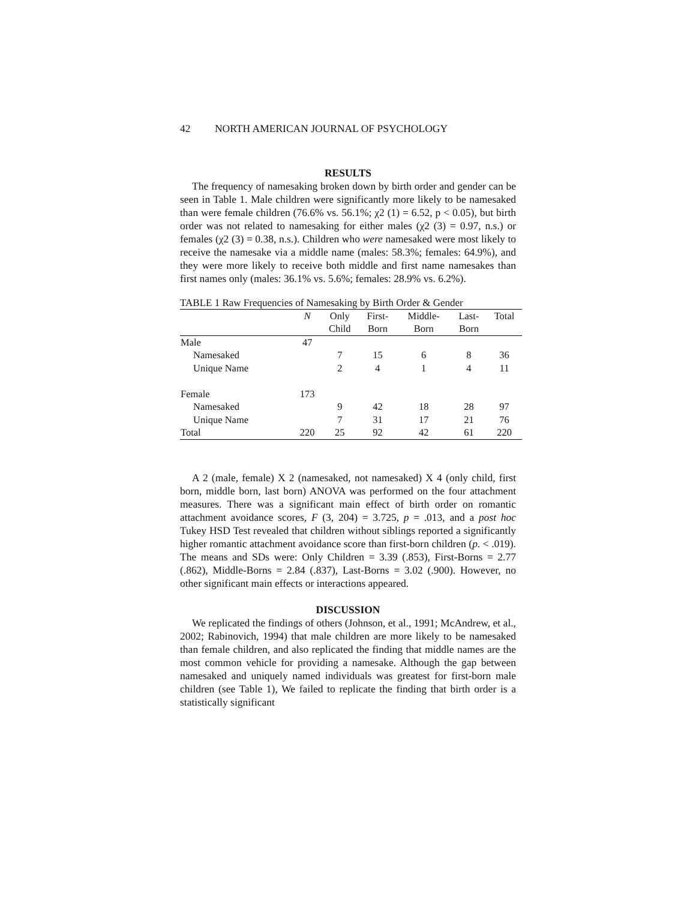42 NORTH AMERICAN JOURNAL OF PSYCHOLOGY
RESULTS
The frequency of namesaking broken down by birth order and gender can be seen in Table 1. Male children were significantly more likely to be namesaked than were female children (76.6% vs. 56.1%; χ2 (1) = 6.52, p < 0.05), but birth order was not related to namesaking for either males (χ2 (3) = 0.97, n.s.) or females (χ2 (3) = 0.38, n.s.). Children who were namesaked were most likely to receive the namesake via a middle name (males: 58.3%; females: 64.9%), and they were more likely to receive both middle and first name namesakes than first names only (males: 36.1% vs. 5.6%; females: 28.9% vs. 6.2%).
TABLE 1 Raw Frequencies of Namesaking by Birth Order & Gender
| | N | Only | First- | Middle- | Last- | Total |
| --- | --- | --- | --- | --- | --- | --- |
| | | Child | Born | Born | Born | |
| Male | 47 | | | | | |
| Namesaked | | 7 | 15 | 6 | 8 | 36 |
| Unique Name | | 2 | 4 | 1 | 4 | 11 |
| Female | 173 | | | | | |
| Namesaked | | 9 | 42 | 18 | 28 | 97 |
| Unique Name | | 7 | 31 | 17 | 21 | 76 |
| Total | 220 | 25 | 92 | 42 | 61 | 220 |
A 2 (male, female) X 2 (namesaked, not namesaked) X 4 (only child, first born, middle born, last born) ANOVA was performed on the four attachment measures. There was a significant main effect of birth order on romantic attachment avoidance scores, F (3, 204) = 3.725, p = .013, and a post hoc Tukey HSD Test revealed that children without siblings reported a significantly higher romantic attachment avoidance score than first-born children (p. < .019). The means and SDs were: Only Children = 3.39 (.853), First-Borns = 2.77 (.862), Middle-Borns = 2.84 (.837), Last-Borns = 3.02 (.900). However, no other significant main effects or interactions appeared.
DISCUSSION
We replicated the findings of others (Johnson, et al., 1991; McAndrew, et al., 2002; Rabinovich, 1994) that male children are more likely to be namesaked than female children, and also replicated the finding that middle names are the most common vehicle for providing a namesake. Although the gap between namesaked and uniquely named individuals was greatest for first-born male children (see Table 1), We failed to replicate the finding that birth order is a statistically significant